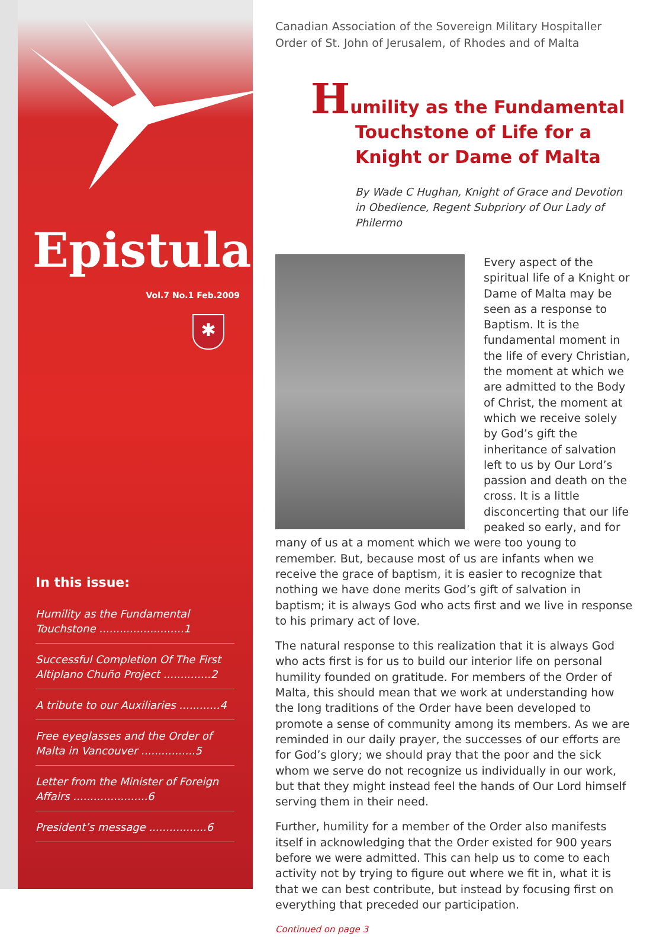Epistula
Vol.7 No.1 Feb.2009
✱
In this issue:
Humility as the Fundamental Touchstone .........................1
Successful Completion Of The First Altiplano Chuño Project ..............2
A tribute to our Auxiliaries ............4
Free eyeglasses and the Order of Malta in Vancouver ................5
Letter from the Minister of Foreign Affairs ......................6
President’s message .................6
Canadian Association of the Sovereign Military Hospitaller Order of St. John of Jerusalem, of Rhodes and of Malta
Humility as the Fundamental Touchstone of Life for a Knight or Dame of Malta
By Wade C Hughan, Knight of Grace and Devotion in Obedience, Regent Subpriory of Our Lady of Philermo
Every aspect of the spiritual life of a Knight or Dame of Malta may be seen as a response to Baptism. It is the fundamental moment in the life of every Christian, the moment at which we are admitted to the Body of Christ, the moment at which we receive solely by God’s gift the inheritance of salvation left to us by Our Lord’s passion and death on the cross. It is a little disconcerting that our life peaked so early, and for many of us at a moment which we were too young to remember. But, because most of us are infants when we receive the grace of baptism, it is easier to recognize that nothing we have done merits God’s gift of salvation in baptism; it is always God who acts first and we live in response to his primary act of love.
The natural response to this realization that it is always God who acts first is for us to build our interior life on personal humility founded on gratitude. For members of the Order of Malta, this should mean that we work at understanding how the long traditions of the Order have been developed to promote a sense of community among its members. As we are reminded in our daily prayer, the successes of our efforts are for God’s glory; we should pray that the poor and the sick whom we serve do not recognize us individually in our work, but that they might instead feel the hands of Our Lord himself serving them in their need.
Further, humility for a member of the Order also manifests itself in acknowledging that the Order existed for 900 years before we were admitted. This can help us to come to each activity not by trying to figure out where we fit in, what it is that we can best contribute, but instead by focusing first on everything that preceded our participation.
Continued on page 3